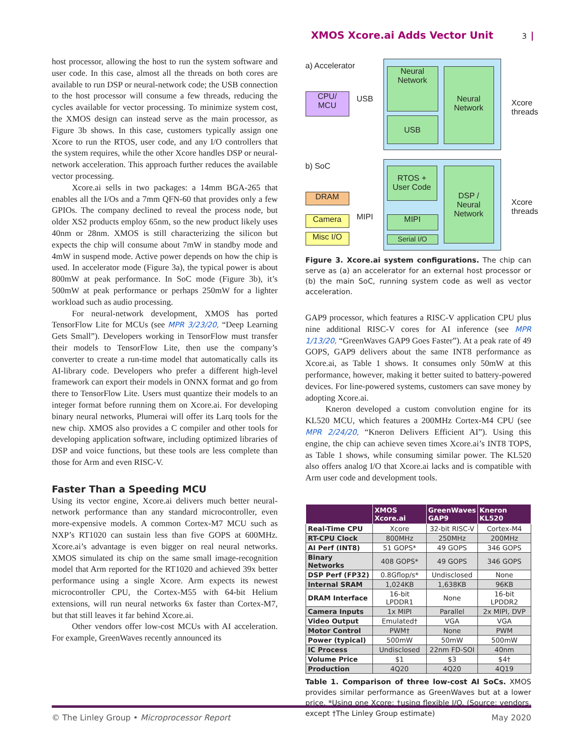XMOS Xcore.ai Adds Vector Unit 3
host processor, allowing the host to run the system software and user code. In this case, almost all the threads on both cores are available to run DSP or neural-network code; the USB connection to the host processor will consume a few threads, reducing the cycles available for vector processing. To minimize system cost, the XMOS design can instead serve as the main processor, as Figure 3b shows. In this case, customers typically assign one Xcore to run the RTOS, user code, and any I/O controllers that the system requires, while the other Xcore handles DSP or neural-network acceleration. This approach further reduces the available vector processing.
Xcore.ai sells in two packages: a 14mm BGA-265 that enables all the I/Os and a 7mm QFN-60 that provides only a few GPIOs. The company declined to reveal the process node, but older XS2 products employ 65nm, so the new product likely uses 40nm or 28nm. XMOS is still characterizing the silicon but expects the chip will consume about 7mW in standby mode and 4mW in suspend mode. Active power depends on how the chip is used. In accelerator mode (Figure 3a), the typical power is about 800mW at peak performance. In SoC mode (Figure 3b), it’s 500mW at peak performance or perhaps 250mW for a lighter workload such as audio processing.
For neural-network development, XMOS has ported TensorFlow Lite for MCUs (see MPR 3/23/20, “Deep Learning Gets Small”). Developers working in TensorFlow must transfer their models to TensorFlow Lite, then use the company’s converter to create a run-time model that automatically calls its AI-library code. Developers who prefer a different high-level framework can export their models in ONNX format and go from there to TensorFlow Lite. Users must quantize their models to an integer format before running them on Xcore.ai. For developing binary neural networks, Plumerai will offer its Larq tools for the new chip. XMOS also provides a C compiler and other tools for developing application software, including optimized libraries of DSP and voice functions, but these tools are less complete than those for Arm and even RISC-V.
Faster Than a Speeding MCU
Using its vector engine, Xcore.ai delivers much better neural-network performance than any standard microcontroller, even more-expensive models. A common Cortex-M7 MCU such as NXP’s RT1020 can sustain less than five GOPS at 600MHz. Xcore.ai’s advantage is even bigger on real neural networks. XMOS simulated its chip on the same small image-recognition model that Arm reported for the RT1020 and achieved 39x better performance using a single Xcore. Arm expects its newest microcontroller CPU, the Cortex-M55 with 64-bit Helium extensions, will run neural networks 6x faster than Cortex-M7, but that still leaves it far behind Xcore.ai.
Other vendors offer low-cost MCUs with AI acceleration. For example, GreenWaves recently announced its
a) Accelerator
CPU/
MCU
USB
Neural
Network
USB
Neural
Network
Xcore
threads
b) SoC
DRAM
Camera MIPI
Misc I/O
RTOS +
User Code
MIPI
Serial I/O
DSP /
Neural
Network
Xcore
threads
Figure 3. Xcore.ai system configurations. The chip can serve as (a) an accelerator for an external host processor or (b) the main SoC, running system code as well as vector acceleration.
GAP9 processor, which features a RISC-V application CPU plus nine additional RISC-V cores for AI inference (see MPR 1/13/20, “GreenWaves GAP9 Goes Faster”). At a peak rate of 49 GOPS, GAP9 delivers about the same INT8 performance as Xcore.ai, as Table 1 shows. It consumes only 50mW at this performance, however, making it better suited to battery-powered devices. For line-powered systems, customers can save money by adopting Xcore.ai.
Kneron developed a custom convolution engine for its KL520 MCU, which features a 200MHz Cortex-M4 CPU (see MPR 2/24/20, “Kneron Delivers Efficient AI”). Using this engine, the chip can achieve seven times Xcore.ai’s INT8 TOPS, as Table 1 shows, while consuming similar power. The KL520 also offers analog I/O that Xcore.ai lacks and is compatible with Arm user code and development tools.
| | XMOS Xcore.ai | GreenWaves GAP9 | Kneron KL520 |
| --- | --- | --- | --- |
| Real-Time CPU | Xcore | 32-bit RISC-V | Cortex-M4 |
| RT-CPU Clock | 800MHz | 250MHz | 200MHz |
| AI Perf (INT8) | 51 GOPS* | 49 GOPS | 346 GOPS |
| Binary Networks | 408 GOPS* | 49 GOPS | 346 GOPS |
| DSP Perf (FP32) | 0.8Gflop/s* | Undisclosed | None |
| Internal SRAM | 1,024KB | 1,638KB | 96KB |
| DRAM Interface | 16-bit LPDDR1 | None | 16-bit LPDDR2 |
| Camera Inputs | 1x MIPI | Parallel | 2x MIPI, DVP |
| Video Output | Emulated† | VGA | VGA |
| Motor Control | PWM† | None | PWM |
| Power (typical) | 500mW | 50mW | 500mW |
| IC Process | Undisclosed | 22nm FD-SOI | 40nm |
| Volume Price | $1 | $3 | $4† |
| Production | 4Q20 | 4Q20 | 4Q19 |
Table 1. Comparison of three low-cost AI SoCs. XMOS provides similar performance as GreenWaves but at a lower price. *Using one Xcore; †using flexible I/O. (Source: vendors, except †The Linley Group estimate)
© The Linley Group • Microprocessor Report May 2020